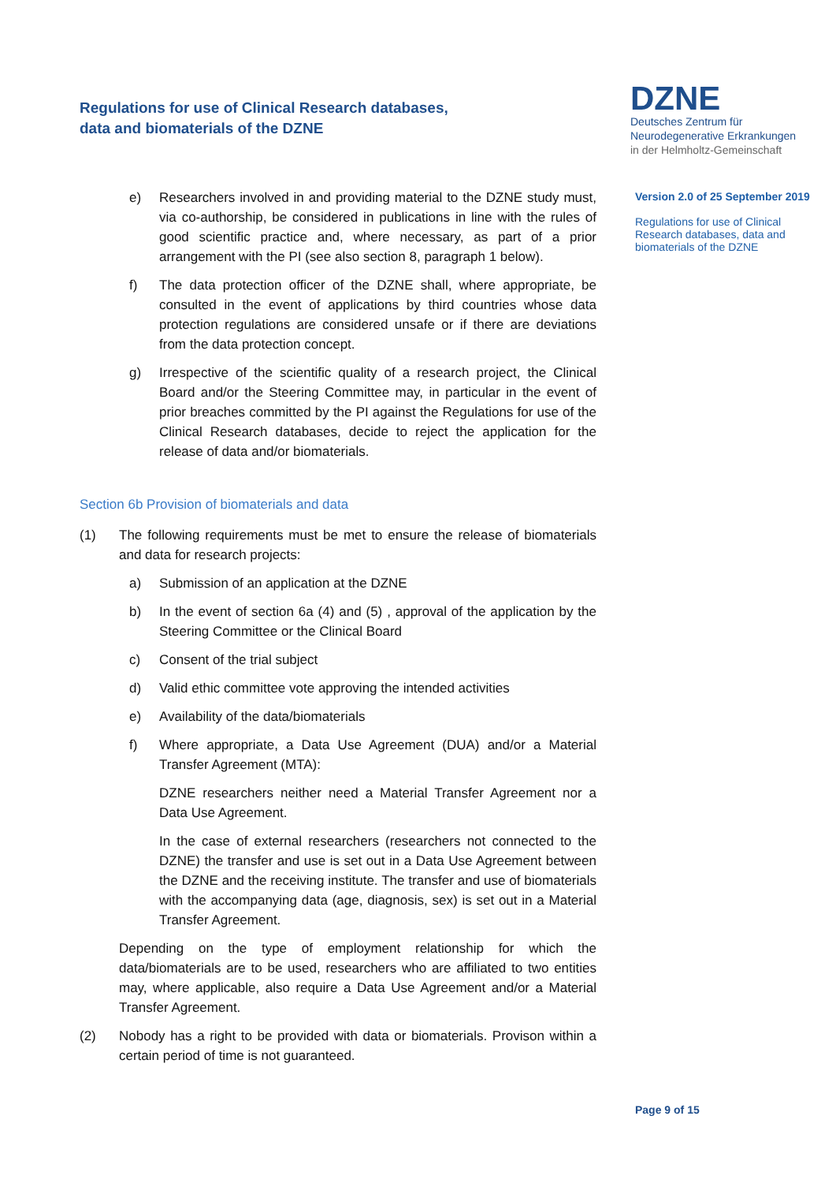Regulations for use of Clinical Research databases,
data and biomaterials of the DZNE
DZNE
Deutsches Zentrum für
Neurodegenerative Erkrankungen
in der Helmholtz-Gemeinschaft
Version 2.0 of 25 September 2019
Regulations for use of Clinical Research databases, data and biomaterials of the DZNE
e) Researchers involved in and providing material to the DZNE study must, via co-authorship, be considered in publications in line with the rules of good scientific practice and, where necessary, as part of a prior arrangement with the PI (see also section 8, paragraph 1 below).
f) The data protection officer of the DZNE shall, where appropriate, be consulted in the event of applications by third countries whose data protection regulations are considered unsafe or if there are deviations from the data protection concept.
g) Irrespective of the scientific quality of a research project, the Clinical Board and/or the Steering Committee may, in particular in the event of prior breaches committed by the PI against the Regulations for use of the Clinical Research databases, decide to reject the application for the release of data and/or biomaterials.
Section 6b Provision of biomaterials and data
(1) The following requirements must be met to ensure the release of biomaterials and data for research projects:
a) Submission of an application at the DZNE
b) In the event of section 6a (4) and (5) , approval of the application by the Steering Committee or the Clinical Board
c) Consent of the trial subject
d) Valid ethic committee vote approving the intended activities
e) Availability of the data/biomaterials
f) Where appropriate, a Data Use Agreement (DUA) and/or a Material Transfer Agreement (MTA):
DZNE researchers neither need a Material Transfer Agreement nor a Data Use Agreement.
In the case of external researchers (researchers not connected to the DZNE) the transfer and use is set out in a Data Use Agreement between the DZNE and the receiving institute. The transfer and use of biomaterials with the accompanying data (age, diagnosis, sex) is set out in a Material Transfer Agreement.
Depending on the type of employment relationship for which the data/biomaterials are to be used, researchers who are affiliated to two entities may, where applicable, also require a Data Use Agreement and/or a Material Transfer Agreement.
(2) Nobody has a right to be provided with data or biomaterials. Provison within a certain period of time is not guaranteed.
Page 9 of 15